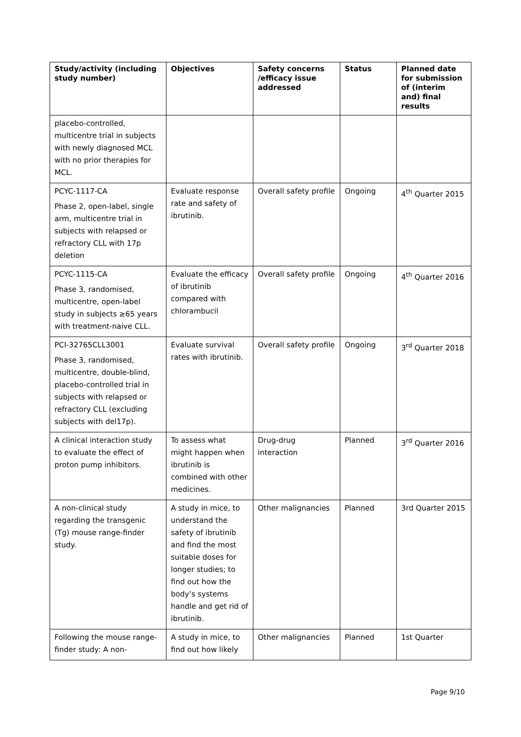| Study/activity (including study number) | Objectives | Safety concerns /efficacy issue addressed | Status | Planned date for submission of (interim and) final results |
| --- | --- | --- | --- | --- |
| placebo-controlled, multicentre trial in subjects with newly diagnosed MCL with no prior therapies for MCL. | | | | |
| PCYC-1117-CA Phase 2, open-label, single arm, multicentre trial in subjects with relapsed or refractory CLL with 17p deletion | Evaluate response rate and safety of ibrutinib. | Overall safety profile | Ongoing | 4<sup>th</sup> Quarter 2015 |
| PCYC-1115-CA Phase 3, randomised, multicentre, open-label study in subjects ≥65 years with treatment-naive CLL. | Evaluate the efficacy of ibrutinib compared with chlorambucil | Overall safety profile | Ongoing | 4<sup>th</sup> Quarter 2016 |
| PCI-32765CLL3001 Phase 3, randomised, multicentre, double-blind, placebo-controlled trial in subjects with relapsed or refractory CLL (excluding subjects with del17p). | Evaluate survival rates with ibrutinib. | Overall safety profile | Ongoing | 3<sup>rd</sup> Quarter 2018 |
| A clinical interaction study to evaluate the effect of proton pump inhibitors. | To assess what might happen when ibrutinib is combined with other medicines. | Drug-drug interaction | Planned | 3<sup>rd</sup> Quarter 2016 |
| A non-clinical study regarding the transgenic (Tg) mouse range-finder study. | A study in mice, to understand the safety of ibrutinib and find the most suitable doses for longer studies; to find out how the body’s systems handle and get rid of ibrutinib. | Other malignancies | Planned | 3rd Quarter 2015 |
| Following the mouse range-finder study: A non- | A study in mice, to find out how likely | Other malignancies | Planned | 1st Quarter |
Page 9/10